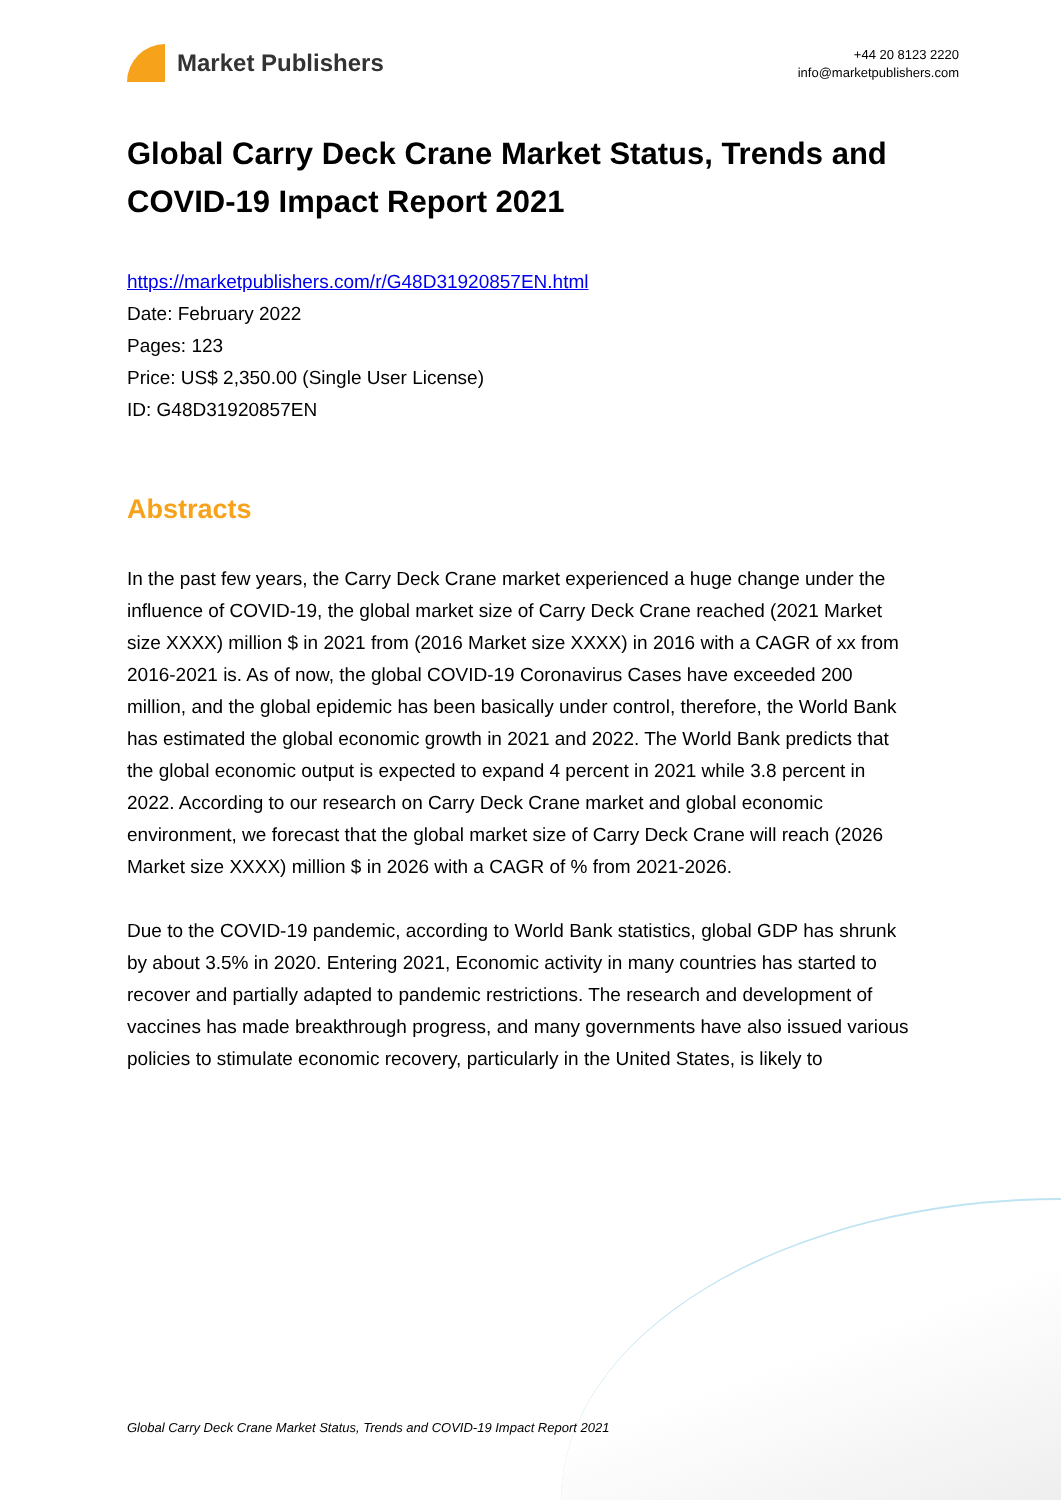Market Publishers
+44 20 8123 2220
info@marketpublishers.com
Global Carry Deck Crane Market Status, Trends and COVID-19 Impact Report 2021
https://marketpublishers.com/r/G48D31920857EN.html
Date: February 2022
Pages: 123
Price: US$ 2,350.00 (Single User License)
ID: G48D31920857EN
Abstracts
In the past few years, the Carry Deck Crane market experienced a huge change under the
influence of COVID-19, the global market size of Carry Deck Crane reached (2021 Market
size XXXX) million $ in 2021 from (2016 Market size XXXX) in 2016 with a CAGR of xx from
2016-2021 is. As of now, the global COVID-19 Coronavirus Cases have exceeded 200
million, and the global epidemic has been basically under control, therefore, the World Bank
has estimated the global economic growth in 2021 and 2022. The World Bank predicts that
the global economic output is expected to expand 4 percent in 2021 while 3.8 percent in
2022. According to our research on Carry Deck Crane market and global economic
environment, we forecast that the global market size of Carry Deck Crane will reach (2026
Market size XXXX) million $ in 2026 with a CAGR of % from 2021-2026.
Due to the COVID-19 pandemic, according to World Bank statistics, global GDP has shrunk
by about 3.5% in 2020. Entering 2021, Economic activity in many countries has started to
recover and partially adapted to pandemic restrictions. The research and development of
vaccines has made breakthrough progress, and many governments have also issued various
policies to stimulate economic recovery, particularly in the United States, is likely to
Global Carry Deck Crane Market Status, Trends and COVID-19 Impact Report 2021